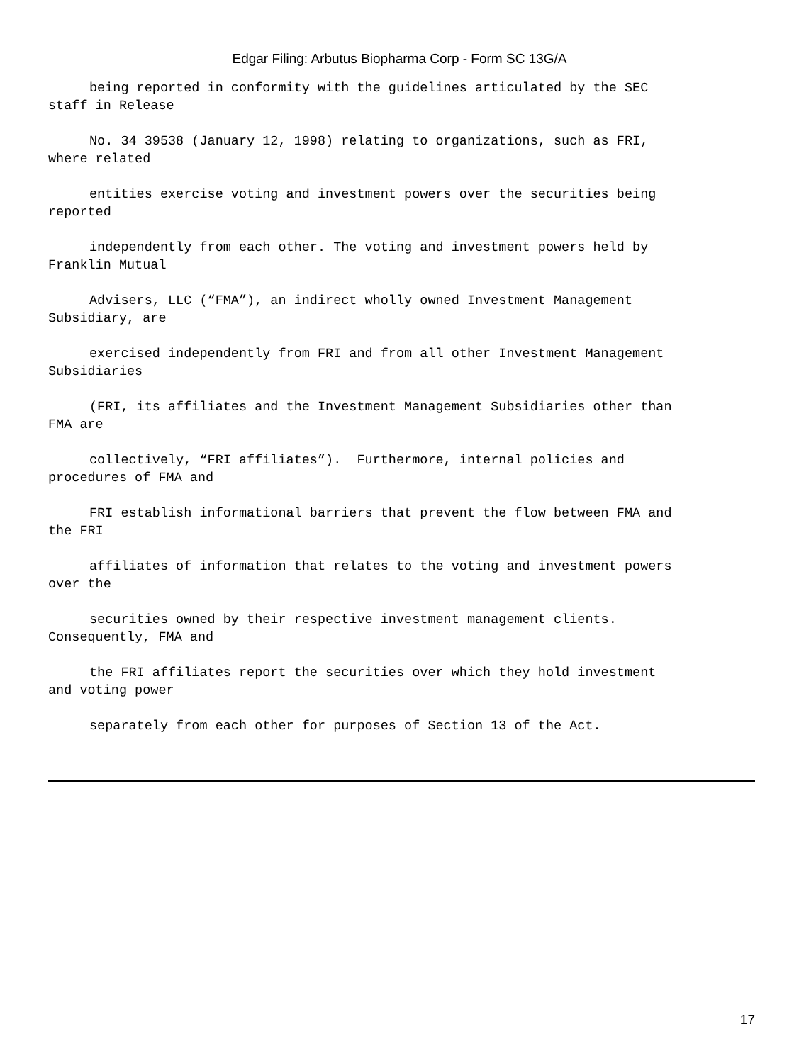Edgar Filing: Arbutus Biopharma Corp - Form SC 13G/A
being reported in conformity with the guidelines articulated by the SEC
staff in Release
No. 34 39538 (January 12, 1998) relating to organizations, such as FRI,
where related
entities exercise voting and investment powers over the securities being
reported
independently from each other. The voting and investment powers held by
Franklin Mutual
Advisers, LLC (“FMA”), an indirect wholly owned Investment Management
Subsidiary, are
exercised independently from FRI and from all other Investment Management
Subsidiaries
(FRI, its affiliates and the Investment Management Subsidiaries other than
FMA are
collectively, “FRI affiliates”). Furthermore, internal policies and
procedures of FMA and
FRI establish informational barriers that prevent the flow between FMA and
the FRI
affiliates of information that relates to the voting and investment powers
over the
securities owned by their respective investment management clients.
Consequently, FMA and
the FRI affiliates report the securities over which they hold investment
and voting power
separately from each other for purposes of Section 13 of the Act.
17